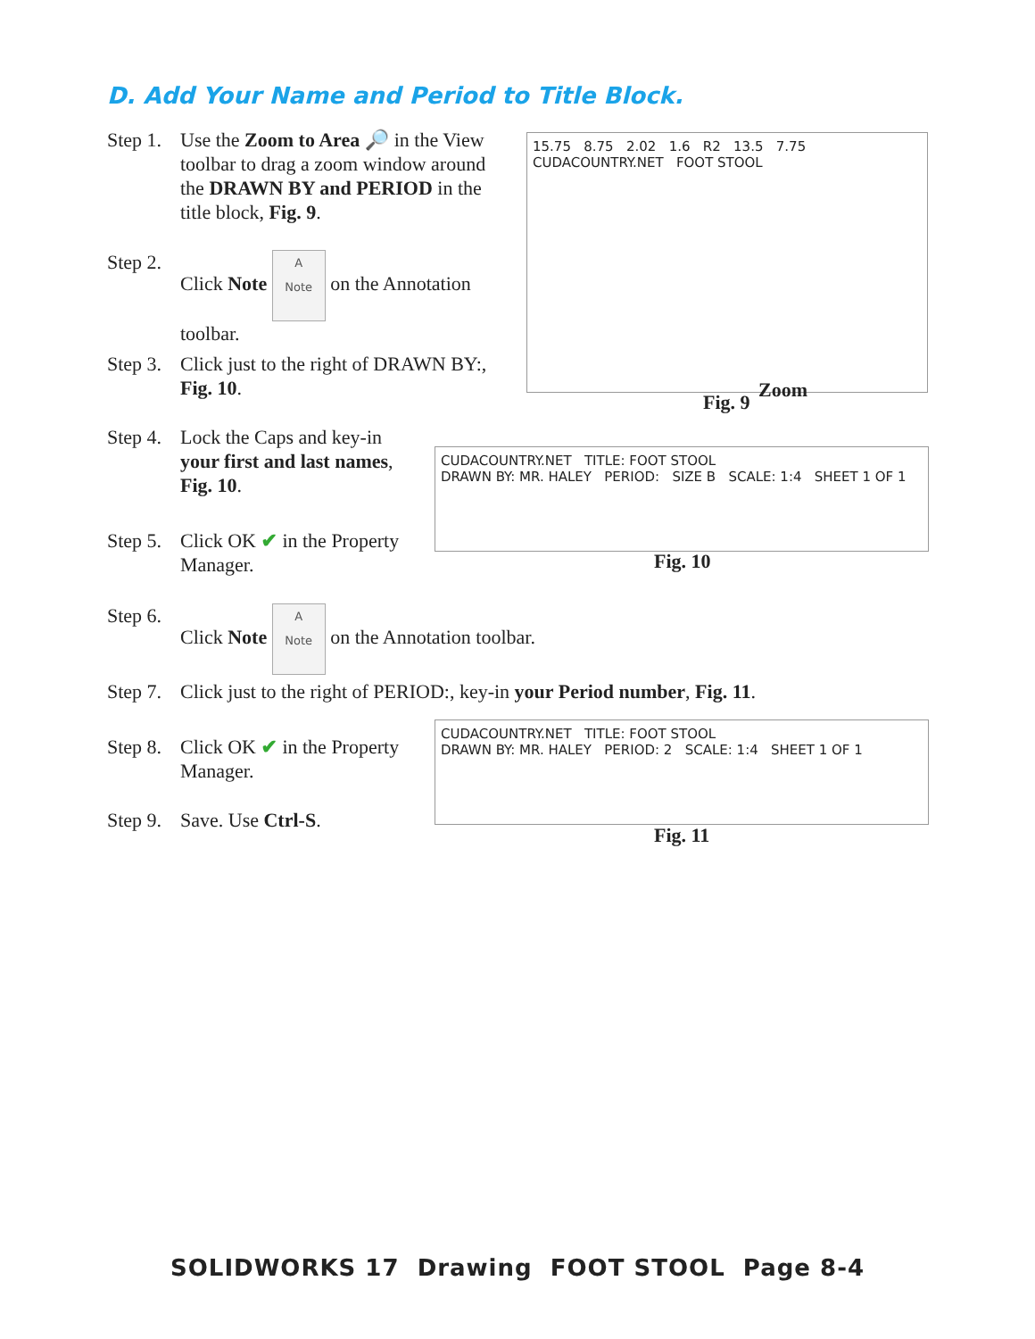D. Add Your Name and Period to Title Block.
Step 1. Use the Zoom to Area 🔎 in the View
toolbar to drag a zoom window around
the DRAWN BY and PERIOD in the
title block, Fig. 9.
Step 2. Click Note A
Note on the Annotation
toolbar.
Step 3. Click just to the right of DRAWN BY:,
Fig. 10.
Step 4. Lock the Caps and key-in
your first and last names,
Fig. 10.
Step 5. Click OK ✔ in the Property
Manager.
Step 6. Click Note A
Note on the Annotation toolbar.
Step 7. Click just to the right of PERIOD:, key-in your Period number, Fig. 11.
Step 8. Click OK ✔ in the Property
Manager.
Step 9. Save. Use Ctrl-S.
15.75 8.75 2.02 1.6 R2 13.5 7.75 CUDACOUNTRY.NET FOOT STOOL
Zoom
Fig. 9
CUDACOUNTRY.NET TITLE: FOOT STOOL
DRAWN BY: MR. HALEY PERIOD: SIZE B SCALE: 1:4 SHEET 1 OF 1
Fig. 10
CUDACOUNTRY.NET TITLE: FOOT STOOL
DRAWN BY: MR. HALEY PERIOD: 2 SCALE: 1:4 SHEET 1 OF 1
Fig. 11
SOLIDWORKS 17 Drawing FOOT STOOL Page 8-4